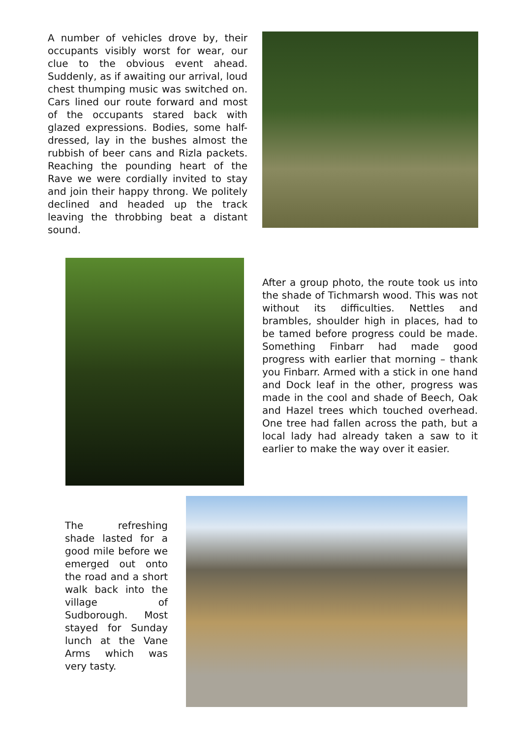A number of vehicles drove by, their occupants visibly worst for wear, our clue to the obvious event ahead. Suddenly, as if awaiting our arrival, loud chest thumping music was switched on. Cars lined our route forward and most of the occupants stared back with glazed expressions. Bodies, some half-dressed, lay in the bushes almost the rubbish of beer cans and Rizla packets. Reaching the pounding heart of the Rave we were cordially invited to stay and join their happy throng. We politely declined and headed up the track leaving the throbbing beat a distant sound.
After a group photo, the route took us into the shade of Tichmarsh wood. This was not without its difficulties. Nettles and brambles, shoulder high in places, had to be tamed before progress could be made. Something Finbarr had made good progress with earlier that morning – thank you Finbarr. Armed with a stick in one hand and Dock leaf in the other, progress was made in the cool and shade of Beech, Oak and Hazel trees which touched overhead. One tree had fallen across the path, but a local lady had already taken a saw to it earlier to make the way over it easier.
The refreshing shade lasted for a good mile before we emerged out onto the road and a short walk back into the village of Sudborough. Most stayed for Sunday lunch at the Vane Arms which was very tasty.